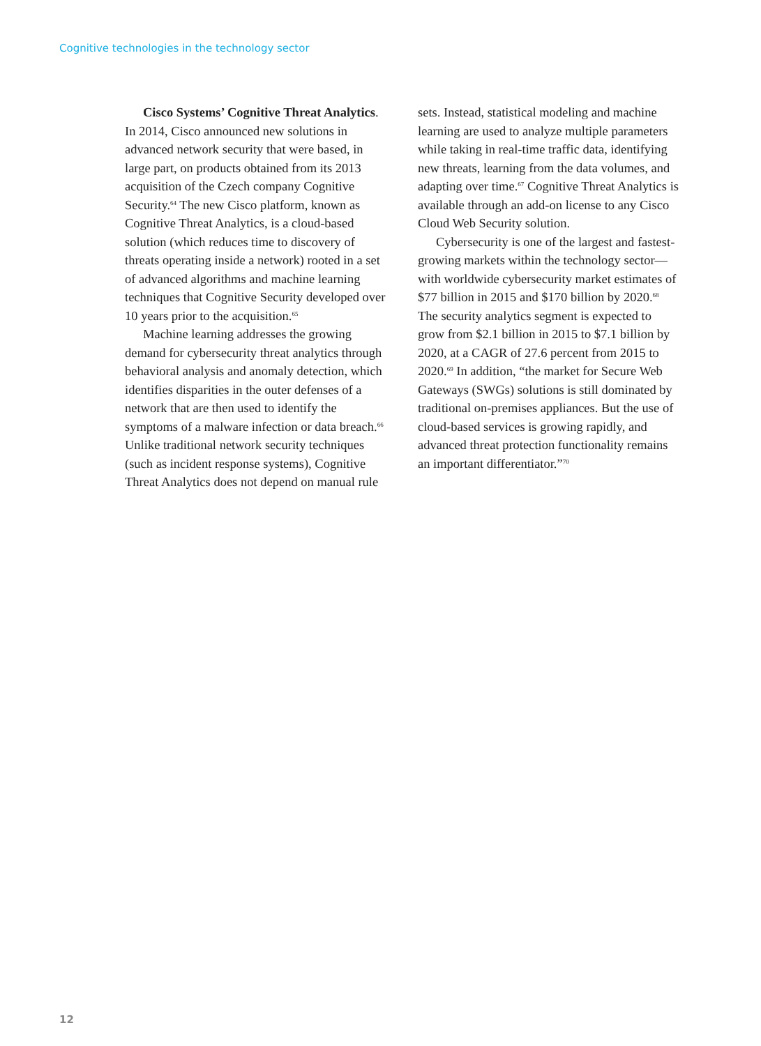Cognitive technologies in the technology sector
Cisco Systems’ Cognitive Threat Analytics. In 2014, Cisco announced new solutions in advanced network security that were based, in large part, on products obtained from its 2013 acquisition of the Czech company Cognitive Security.<sup>64</sup> The new Cisco platform, known as Cognitive Threat Analytics, is a cloud-based solution (which reduces time to discovery of threats operating inside a network) rooted in a set of advanced algorithms and machine learning techniques that Cognitive Security developed over 10 years prior to the acquisition.<sup>65</sup>
Machine learning addresses the growing demand for cybersecurity threat analytics through behavioral analysis and anomaly detection, which identifies disparities in the outer defenses of a network that are then used to identify the symptoms of a malware infection or data breach.<sup>66</sup> Unlike traditional network security techniques (such as incident response systems), Cognitive Threat Analytics does not depend on manual rule
sets. Instead, statistical modeling and machine learning are used to analyze multiple parameters while taking in real-time traffic data, identifying new threats, learning from the data volumes, and adapting over time.<sup>67</sup> Cognitive Threat Analytics is available through an add-on license to any Cisco Cloud Web Security solution.
Cybersecurity is one of the largest and fastest-growing markets within the technology sector—with worldwide cybersecurity market estimates of $77 billion in 2015 and $170 billion by 2020.<sup>68</sup> The security analytics segment is expected to grow from $2.1 billion in 2015 to $7.1 billion by 2020, at a CAGR of 27.6 percent from 2015 to 2020.<sup>69</sup> In addition, “the market for Secure Web Gateways (SWGs) solutions is still dominated by traditional on-premises appliances. But the use of cloud-based services is growing rapidly, and advanced threat protection functionality remains an important differentiator.”<sup>70</sup>
12